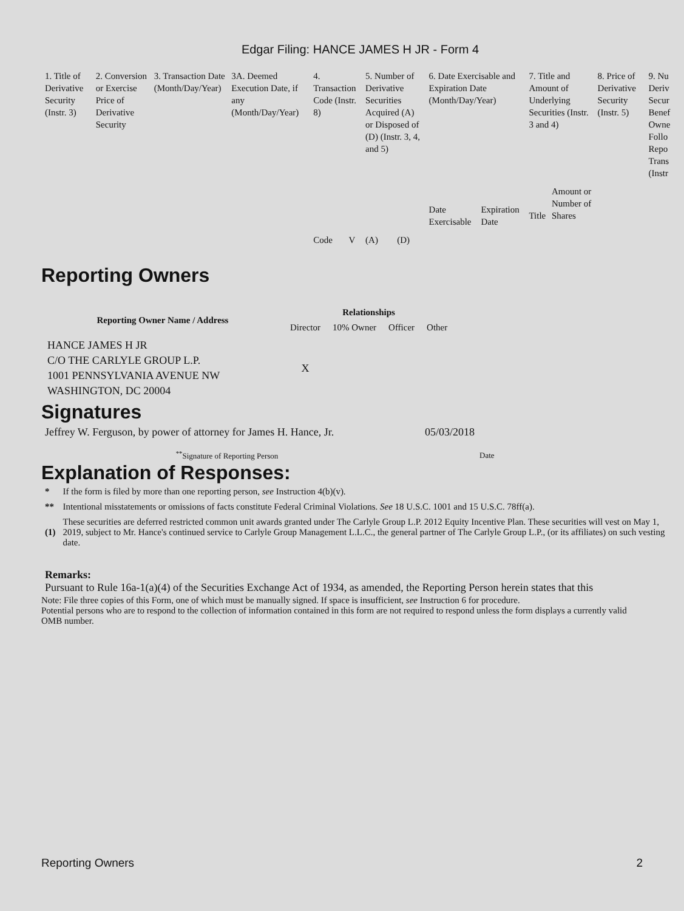Edgar Filing: HANCE JAMES H JR - Form 4
| 1. Title of Derivative Security (Instr. 3) | 2. Conversion or Exercise Price of Derivative Security | 3. Transaction Date (Month/Day/Year) | 3A. Deemed Execution Date, if any (Month/Day/Year) | 4. Transaction Code (Instr. 8) | | 5. Number of Derivative Securities Acquired (A) or Disposed of (D) (Instr. 3, 4, and 5) | | 6. Date Exercisable and Expiration Date (Month/Day/Year) | | 7. Title and Amount of Underlying Securities (Instr. 3 and 4) | | 8. Price of Derivative Security (Instr. 5) | 9. Nu Deriv Secur Benef Owne Follo Repo Trans (Instr |
| | | | | Code | V | (A) | (D) | Date Exercisable | Expiration Date | Title | Amount or Number of Shares | | |
Reporting Owners
| Reporting Owner Name / Address | Relationships | | | |
| --- | --- | --- | --- | --- |
| | Director | 10% Owner | Officer | Other |
| HANCE JAMES H JR C/O THE CARLYLE GROUP L.P. 1001 PENNSYLVANIA AVENUE NW WASHINGTON, DC 20004 | X | | | |
Signatures
| Jeffrey W. Ferguson, by power of attorney for James H. Hance, Jr. | 05/03/2018 |
| <sup>**</sup> Signature of Reporting Person | Date |
Explanation of Responses:
| * | If the form is filed by more than one reporting person, see Instruction 4(b)(v). |
| ** | Intentional misstatements or omissions of facts constitute Federal Criminal Violations. See 18 U.S.C. 1001 and 15 U.S.C. 78ff(a). |
| (1) | These securities are deferred restricted common unit awards granted under The Carlyle Group L.P. 2012 Equity Incentive Plan. These securities will vest on May 1, 2019, subject to Mr. Hance's continued service to Carlyle Group Management L.L.C., the general partner of The Carlyle Group L.P., (or its affiliates) on such vesting date. |
Remarks:
Pursuant to Rule 16a-1(a)(4) of the Securities Exchange Act of 1934, as amended, the Reporting Person herein states that this
Note: File three copies of this Form, one of which must be manually signed. If space is insufficient, see Instruction 6 for procedure.
Potential persons who are to respond to the collection of information contained in this form are not required to respond unless the form displays a currently valid OMB number.
Reporting Owners 2